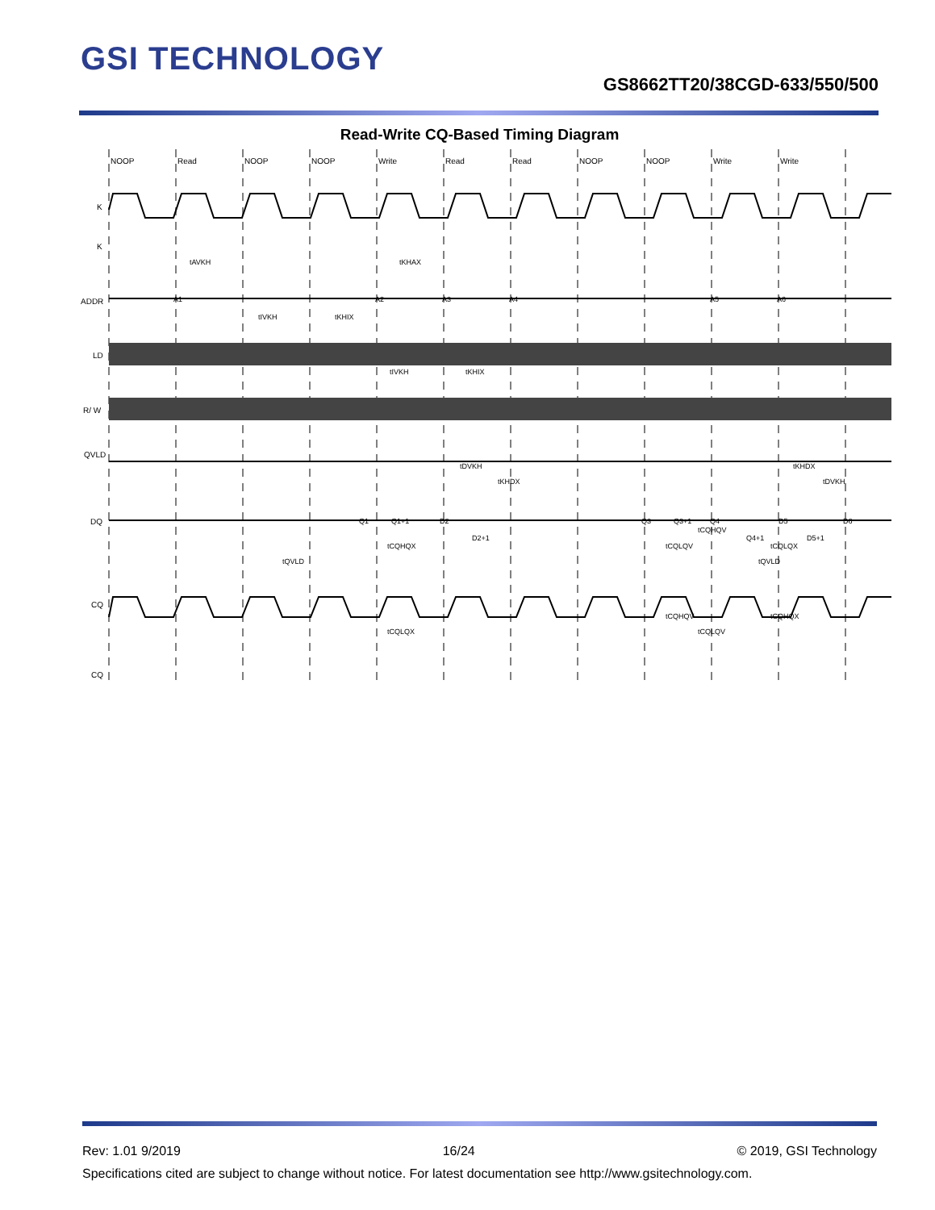GSI TECHNOLOGY
GS8662TT20/38CGD-633/550/500
Read-Write CQ-Based Timing Diagram
NOOP
Read
NOOP
NOOP
Write
Read
Read
NOOP
NOOP
Write
Write
K
K
ADDR
LD
R/ W
QVLD
DQ
CQ
CQ
A1
A2
A3
A4
A5
A6
Q1
Q1+1
D2
D2+1
Q3
Q3+1
Q4
Q4+1
D5
D5+1
D6
tAVKH
tKHAX
tIVKH
tKHIX
tIVKH
tKHIX
tDVKH
tKHDX
tKHDX
tDVKH
tCQHQV
tCQHQX
tQVLD
tCQLQV
tCQLQX
tQVLD
tCQHQV
tCQHQX
tCQLQX
tCQLQV
Rev: 1.01 9/2019 16/24 © 2019, GSI Technology
Specifications cited are subject to change without notice. For latest documentation see http://www.gsitechnology.com.